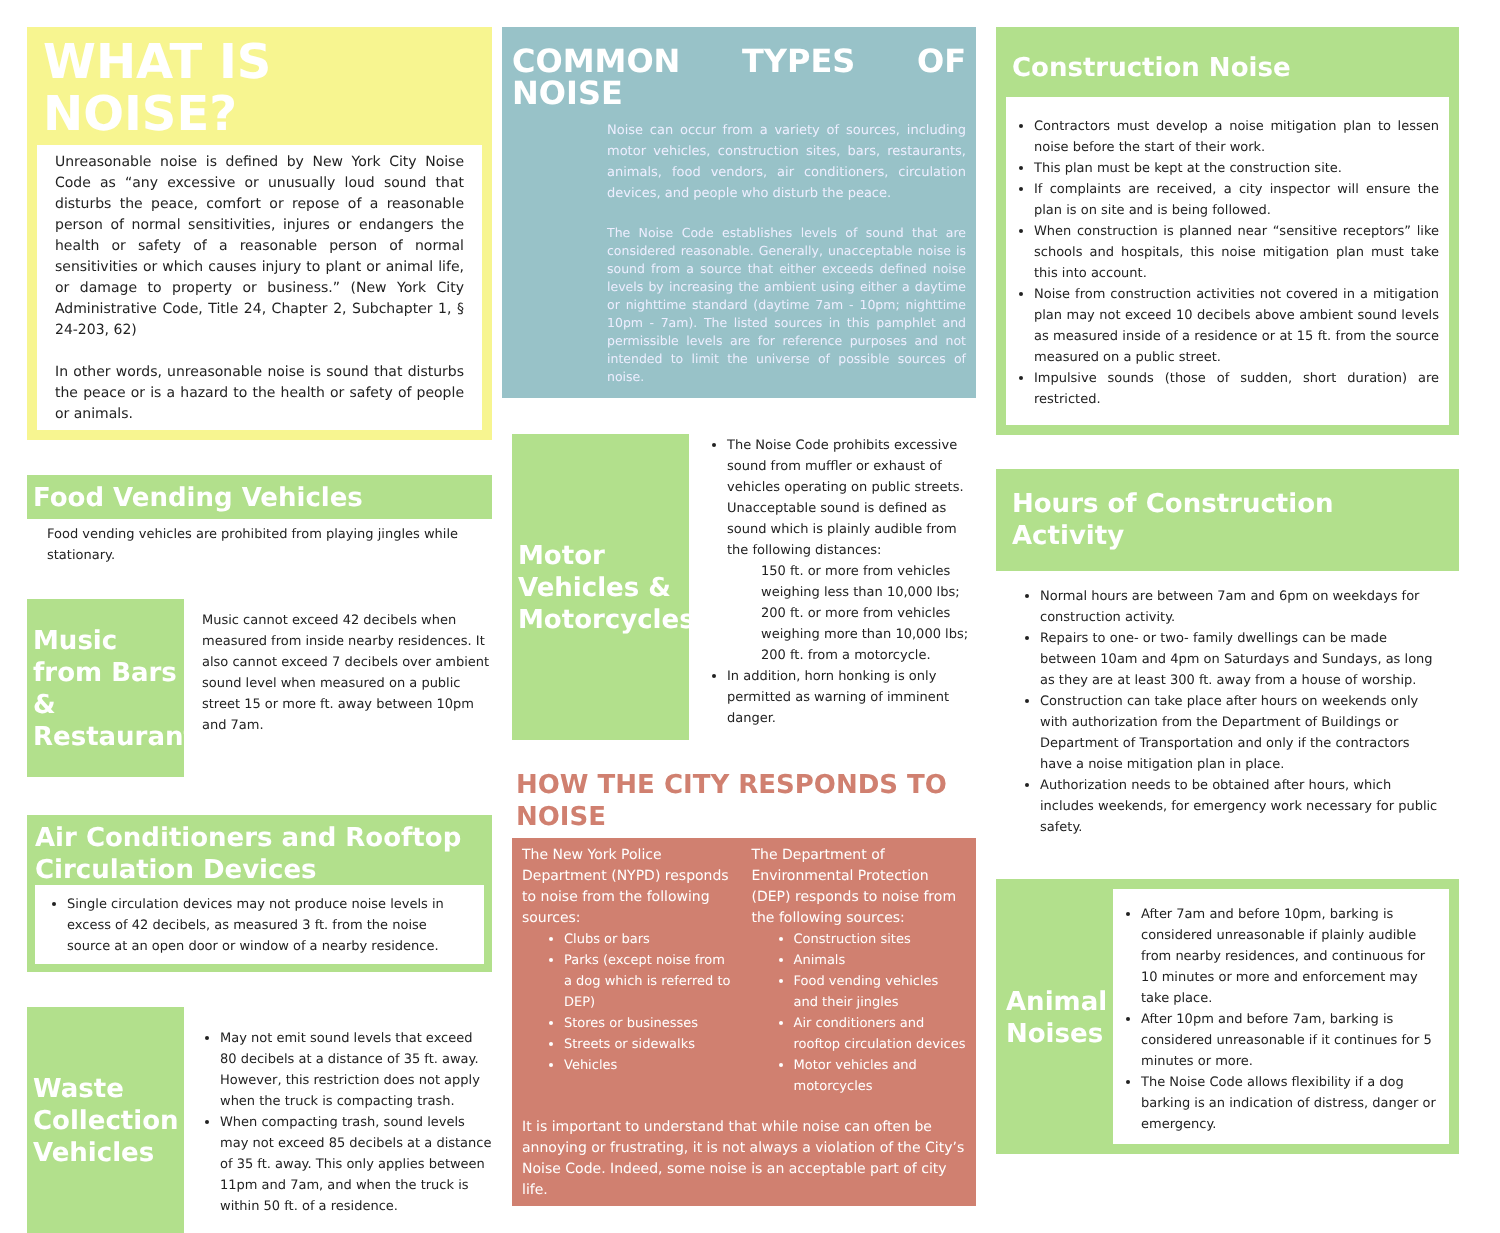WHAT IS NOISE?
Unreasonable noise is defined by New York City Noise Code as “any excessive or unusually loud sound that disturbs the peace, comfort or repose of a reasonable person of normal sensitivities, injures or endangers the health or safety of a reasonable person of normal sensitivities or which causes injury to plant or animal life, or damage to property or business.” (New York City Administrative Code, Title 24, Chapter 2, Subchapter 1, § 24-203, 62)
In other words, unreasonable noise is sound that disturbs the peace or is a hazard to the health or safety of people or animals.
Food Vending Vehicles
Food vending vehicles are prohibited from playing jingles while stationary.
Music from Bars & Restaurants
Music cannot exceed 42 decibels when measured from inside nearby residences. It also cannot exceed 7 decibels over ambient sound level when measured on a public street 15 or more ft. away between 10pm and 7am.
Air Conditioners and Rooftop Circulation Devices
Single circulation devices may not produce noise levels in excess of 42 decibels, as measured 3 ft. from the noise source at an open door or window of a nearby residence.
Waste Collection Vehicles
May not emit sound levels that exceed 80 decibels at a distance of 35 ft. away. However, this restriction does not apply when the truck is compacting trash.
When compacting trash, sound levels may not exceed 85 decibels at a distance of 35 ft. away. This only applies between 11pm and 7am, and when the truck is within 50 ft. of a residence.
COMMON TYPES OF NOISE
Noise can occur from a variety of sources, including motor vehicles, construction sites, bars, restaurants, animals, food vendors, air conditioners, circulation devices, and people who disturb the peace.
The Noise Code establishes levels of sound that are considered reasonable. Generally, unacceptable noise is sound from a source that either exceeds defined noise levels by increasing the ambient using either a daytime or nighttime standard (daytime 7am - 10pm; nighttime 10pm - 7am). The listed sources in this pamphlet and permissible levels are for reference purposes and not intended to limit the universe of possible sources of noise.
Motor Vehicles & Motorcycles
The Noise Code prohibits excessive sound from muffler or exhaust of vehicles operating on public streets. Unacceptable sound is defined as sound which is plainly audible from the following distances:
150 ft. or more from vehicles weighing less than 10,000 lbs;
200 ft. or more from vehicles weighing more than 10,000 lbs;
200 ft. from a motorcycle.
In addition, horn honking is only permitted as warning of imminent danger.
HOW THE CITY RESPONDS TO NOISE
The New York Police Department (NYPD) responds to noise from the following sources:
Clubs or bars
Parks (except noise from a dog which is referred to DEP)
Stores or businesses
Streets or sidewalks
Vehicles
The Department of Environmental Protection (DEP) responds to noise from the following sources:
Construction sites
Animals
Food vending vehicles and their jingles
Air conditioners and rooftop circulation devices
Motor vehicles and motorcycles
It is important to understand that while noise can often be annoying or frustrating, it is not always a violation of the City’s Noise Code. Indeed, some noise is an acceptable part of city life.
Construction Noise
Contractors must develop a noise mitigation plan to lessen noise before the start of their work.
This plan must be kept at the construction site.
If complaints are received, a city inspector will ensure the plan is on site and is being followed.
When construction is planned near “sensitive receptors” like schools and hospitals, this noise mitigation plan must take this into account.
Noise from construction activities not covered in a mitigation plan may not exceed 10 decibels above ambient sound levels as measured inside of a residence or at 15 ft. from the source measured on a public street.
Impulsive sounds (those of sudden, short duration) are restricted.
Hours of Construction Activity
Normal hours are between 7am and 6pm on weekdays for construction activity.
Repairs to one- or two- family dwellings can be made between 10am and 4pm on Saturdays and Sundays, as long as they are at least 300 ft. away from a house of worship.
Construction can take place after hours on weekends only with authorization from the Department of Buildings or Department of Transportation and only if the contractors have a noise mitigation plan in place.
Authorization needs to be obtained after hours, which includes weekends, for emergency work necessary for public safety.
Animal Noises
After 7am and before 10pm, barking is considered unreasonable if plainly audible from nearby residences, and continuous for 10 minutes or more and enforcement may take place.
After 10pm and before 7am, barking is considered unreasonable if it continues for 5 minutes or more.
The Noise Code allows flexibility if a dog barking is an indication of distress, danger or emergency.